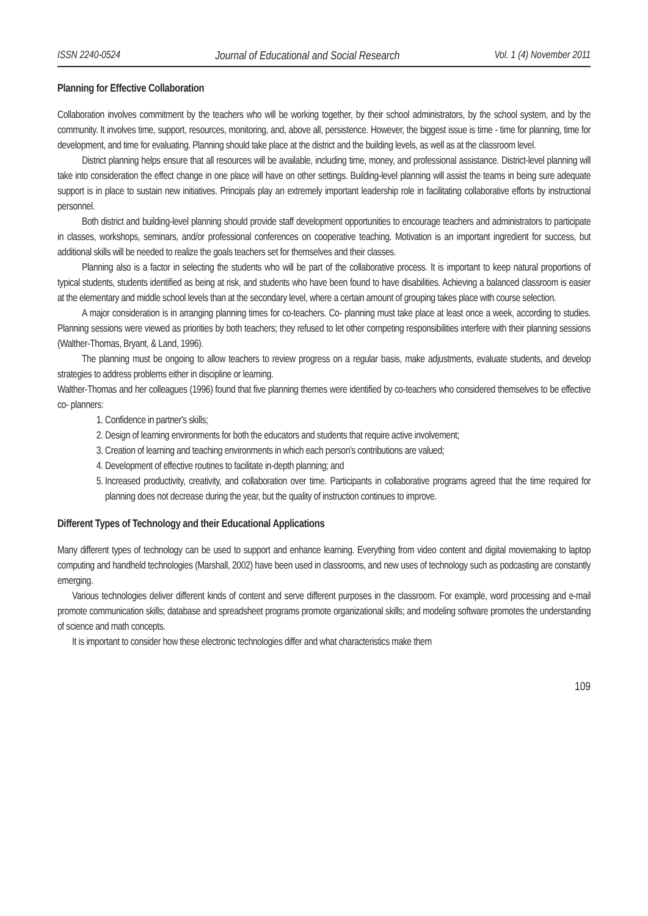ISSN 2240-0524 Journal of Educational and Social Research Vol. 1 (4) November 2011
Planning for Effective Collaboration
Collaboration involves commitment by the teachers who will be working together, by their school administrators, by the school system, and by the community. It involves time, support, resources, monitoring, and, above all, persistence. However, the biggest issue is time - time for planning, time for development, and time for evaluating. Planning should take place at the district and the building levels, as well as at the classroom level.
District planning helps ensure that all resources will be available, including time, money, and professional assistance. District-level planning will take into consideration the effect change in one place will have on other settings. Building-level planning will assist the teams in being sure adequate support is in place to sustain new initiatives. Principals play an extremely important leadership role in facilitating collaborative efforts by instructional personnel.
Both district and building-level planning should provide staff development opportunities to encourage teachers and administrators to participate in classes, workshops, seminars, and/or professional conferences on cooperative teaching. Motivation is an important ingredient for success, but additional skills will be needed to realize the goals teachers set for themselves and their classes.
Planning also is a factor in selecting the students who will be part of the collaborative process. It is important to keep natural proportions of typical students, students identified as being at risk, and students who have been found to have disabilities. Achieving a balanced classroom is easier at the elementary and middle school levels than at the secondary level, where a certain amount of grouping takes place with course selection.
A major consideration is in arranging planning times for co-teachers. Co- planning must take place at least once a week, according to studies. Planning sessions were viewed as priorities by both teachers; they refused to let other competing responsibilities interfere with their planning sessions (Walther-Thomas, Bryant, & Land, 1996).
The planning must be ongoing to allow teachers to review progress on a regular basis, make adjustments, evaluate students, and develop strategies to address problems either in discipline or learning.
Walther-Thomas and her colleagues (1996) found that five planning themes were identified by co-teachers who considered themselves to be effective co- planners:
1. Confidence in partner's skills;
2. Design of learning environments for both the educators and students that require active involvement;
3. Creation of learning and teaching environments in which each person's contributions are valued;
4. Development of effective routines to facilitate in-depth planning; and
5. Increased productivity, creativity, and collaboration over time. Participants in collaborative programs agreed that the time required for planning does not decrease during the year, but the quality of instruction continues to improve.
Different Types of Technology and their Educational Applications
Many different types of technology can be used to support and enhance learning. Everything from video content and digital moviemaking to laptop computing and handheld technologies (Marshall, 2002) have been used in classrooms, and new uses of technology such as podcasting are constantly emerging.
Various technologies deliver different kinds of content and serve different purposes in the classroom. For example, word processing and e-mail promote communication skills; database and spreadsheet programs promote organizational skills; and modeling software promotes the understanding of science and math concepts.
It is important to consider how these electronic technologies differ and what characteristics make them
109